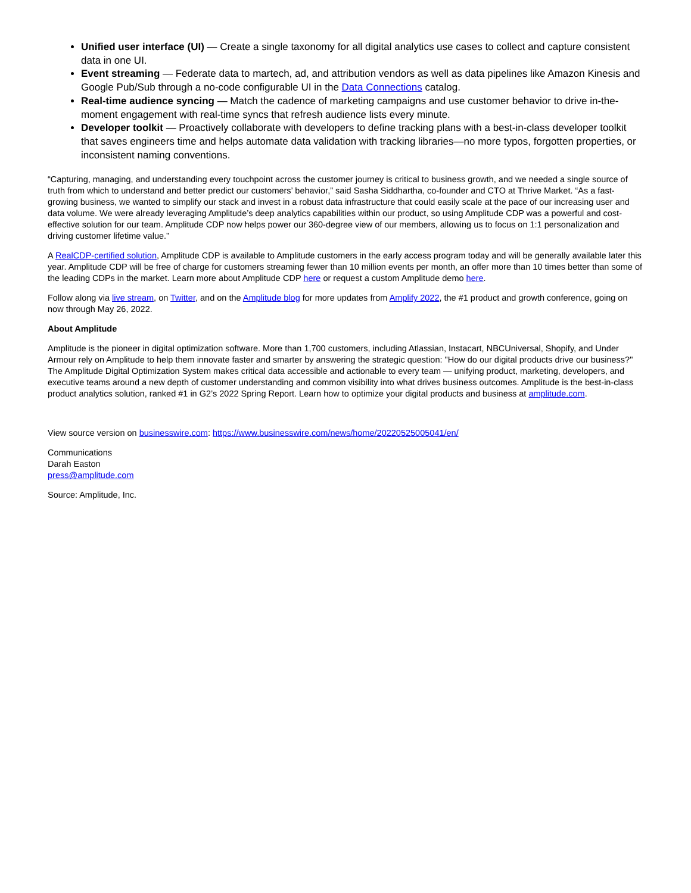Unified user interface (UI) — Create a single taxonomy for all digital analytics use cases to collect and capture consistent data in one UI.
Event streaming — Federate data to martech, ad, and attribution vendors as well as data pipelines like Amazon Kinesis and Google Pub/Sub through a no-code configurable UI in the Data Connections catalog.
Real-time audience syncing — Match the cadence of marketing campaigns and use customer behavior to drive in-the-moment engagement with real-time syncs that refresh audience lists every minute.
Developer toolkit — Proactively collaborate with developers to define tracking plans with a best-in-class developer toolkit that saves engineers time and helps automate data validation with tracking libraries—no more typos, forgotten properties, or inconsistent naming conventions.
“Capturing, managing, and understanding every touchpoint across the customer journey is critical to business growth, and we needed a single source of truth from which to understand and better predict our customers’ behavior,” said Sasha Siddhartha, co-founder and CTO at Thrive Market. “As a fast-growing business, we wanted to simplify our stack and invest in a robust data infrastructure that could easily scale at the pace of our increasing user and data volume. We were already leveraging Amplitude’s deep analytics capabilities within our product, so using Amplitude CDP was a powerful and cost-effective solution for our team. Amplitude CDP now helps power our 360-degree view of our members, allowing us to focus on 1:1 personalization and driving customer lifetime value.”
A RealCDP-certified solution, Amplitude CDP is available to Amplitude customers in the early access program today and will be generally available later this year. Amplitude CDP will be free of charge for customers streaming fewer than 10 million events per month, an offer more than 10 times better than some of the leading CDPs in the market. Learn more about Amplitude CDP here or request a custom Amplitude demo here.
Follow along via live stream, on Twitter, and on the Amplitude blog for more updates from Amplify 2022, the #1 product and growth conference, going on now through May 26, 2022.
About Amplitude
Amplitude is the pioneer in digital optimization software. More than 1,700 customers, including Atlassian, Instacart, NBCUniversal, Shopify, and Under Armour rely on Amplitude to help them innovate faster and smarter by answering the strategic question: "How do our digital products drive our business?" The Amplitude Digital Optimization System makes critical data accessible and actionable to every team — unifying product, marketing, developers, and executive teams around a new depth of customer understanding and common visibility into what drives business outcomes. Amplitude is the best-in-class product analytics solution, ranked #1 in G2’s 2022 Spring Report. Learn how to optimize your digital products and business at amplitude.com.
View source version on businesswire.com: https://www.businesswire.com/news/home/20220525005041/en/
Communications
Darah Easton
press@amplitude.com
Source: Amplitude, Inc.